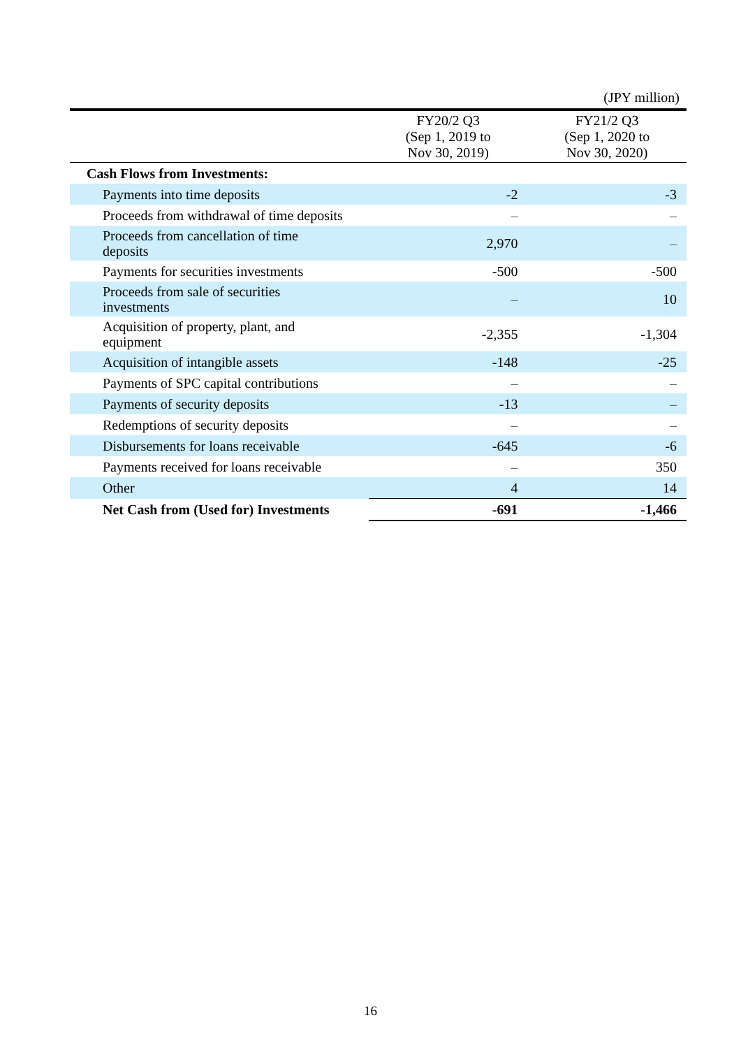(JPY million)
| | FY20/2 Q3 (Sep 1, 2019 to Nov 30, 2019) | FY21/2 Q3 (Sep 1, 2020 to Nov 30, 2020) |
| --- | --- | --- |
| Cash Flows from Investments: | | |
| Payments into time deposits | -2 | -3 |
| Proceeds from withdrawal of time deposits | – | – |
| Proceeds from cancellation of time deposits | 2,970 | – |
| Payments for securities investments | -500 | -500 |
| Proceeds from sale of securities investments | – | 10 |
| Acquisition of property, plant, and equipment | -2,355 | -1,304 |
| Acquisition of intangible assets | -148 | -25 |
| Payments of SPC capital contributions | – | – |
| Payments of security deposits | -13 | – |
| Redemptions of security deposits | – | – |
| Disbursements for loans receivable | -645 | -6 |
| Payments received for loans receivable | – | 350 |
| Other | 4 | 14 |
| Net Cash from (Used for) Investments | -691 | -1,466 |
16